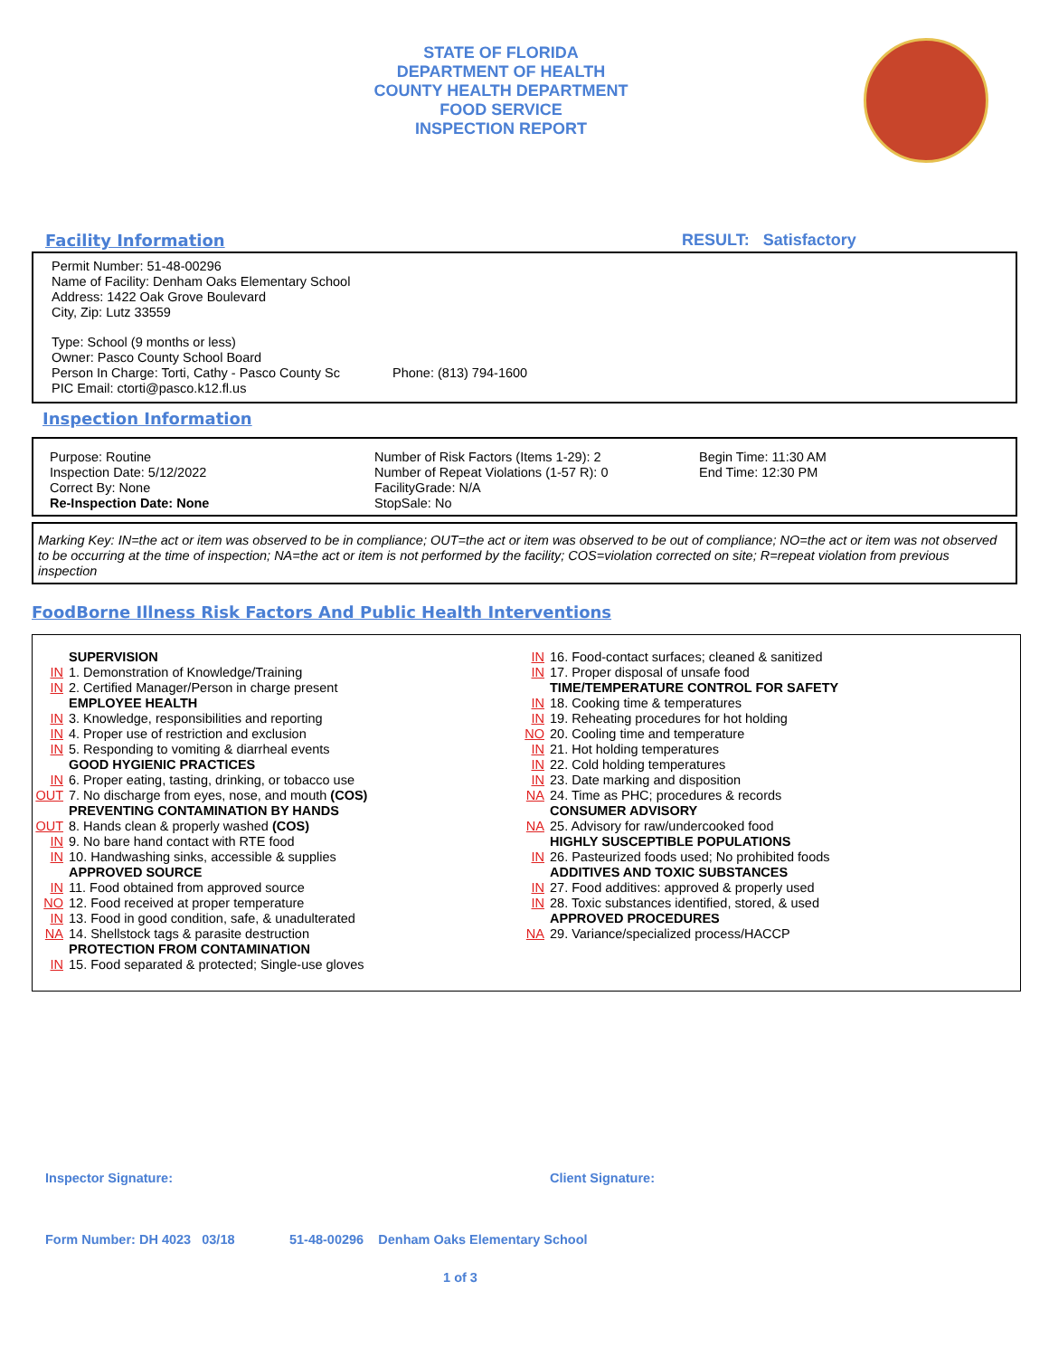STATE OF FLORIDA
DEPARTMENT OF HEALTH
COUNTY HEALTH DEPARTMENT
FOOD SERVICE
INSPECTION REPORT
Facility Information RESULT: Satisfactory
Permit Number: 51-48-00296
Name of Facility: Denham Oaks Elementary School
Address: 1422 Oak Grove Boulevard
City, Zip: Lutz 33559
Type: School (9 months or less)
Owner: Pasco County School Board
Person In Charge: Torti, Cathy - Pasco County Sc
Phone: (813) 794-1600
PIC Email: ctorti@pasco.k12.fl.us
Inspection Information
Purpose: Routine
Inspection Date: 5/12/2022
Correct By: None
Re-Inspection Date: None
Number of Risk Factors (Items 1-29): 2
Number of Repeat Violations (1-57 R): 0
FacilityGrade: N/A
StopSale: No
Begin Time: 11:30 AM
End Time: 12:30 PM
Marking Key: IN=the act or item was observed to be in compliance; OUT=the act or item was observed to be out of compliance; NO=the act or item was not observed to be occurring at the time of inspection; NA=the act or item is not performed by the facility; COS=violation corrected on site; R=repeat violation from previous inspection
FoodBorne Illness Risk Factors And Public Health Interventions
SUPERVISION
IN 1. Demonstration of Knowledge/Training
IN 2. Certified Manager/Person in charge present
EMPLOYEE HEALTH
IN 3. Knowledge, responsibilities and reporting
IN 4. Proper use of restriction and exclusion
IN 5. Responding to vomiting & diarrheal events
GOOD HYGIENIC PRACTICES
IN 6. Proper eating, tasting, drinking, or tobacco use
OUT 7. No discharge from eyes, nose, and mouth (COS)
PREVENTING CONTAMINATION BY HANDS
OUT 8. Hands clean & properly washed (COS)
IN 9. No bare hand contact with RTE food
IN 10. Handwashing sinks, accessible & supplies
APPROVED SOURCE
IN 11. Food obtained from approved source
NO 12. Food received at proper temperature
IN 13. Food in good condition, safe, & unadulterated
NA 14. Shellstock tags & parasite destruction
PROTECTION FROM CONTAMINATION
IN 15. Food separated & protected; Single-use gloves
IN 16. Food-contact surfaces; cleaned & sanitized
IN 17. Proper disposal of unsafe food
TIME/TEMPERATURE CONTROL FOR SAFETY
IN 18. Cooking time & temperatures
IN 19. Reheating procedures for hot holding
NO 20. Cooling time and temperature
IN 21. Hot holding temperatures
IN 22. Cold holding temperatures
IN 23. Date marking and disposition
NA 24. Time as PHC; procedures & records
CONSUMER ADVISORY
NA 25. Advisory for raw/undercooked food
HIGHLY SUSCEPTIBLE POPULATIONS
IN 26. Pasteurized foods used; No prohibited foods
ADDITIVES AND TOXIC SUBSTANCES
IN 27. Food additives: approved & properly used
IN 28. Toxic substances identified, stored, & used
APPROVED PROCEDURES
NA 29. Variance/specialized process/HACCP
Inspector Signature: Client Signature:
Form Number: DH 4023 03/18 51-48-00296 Denham Oaks Elementary School
1 of 3